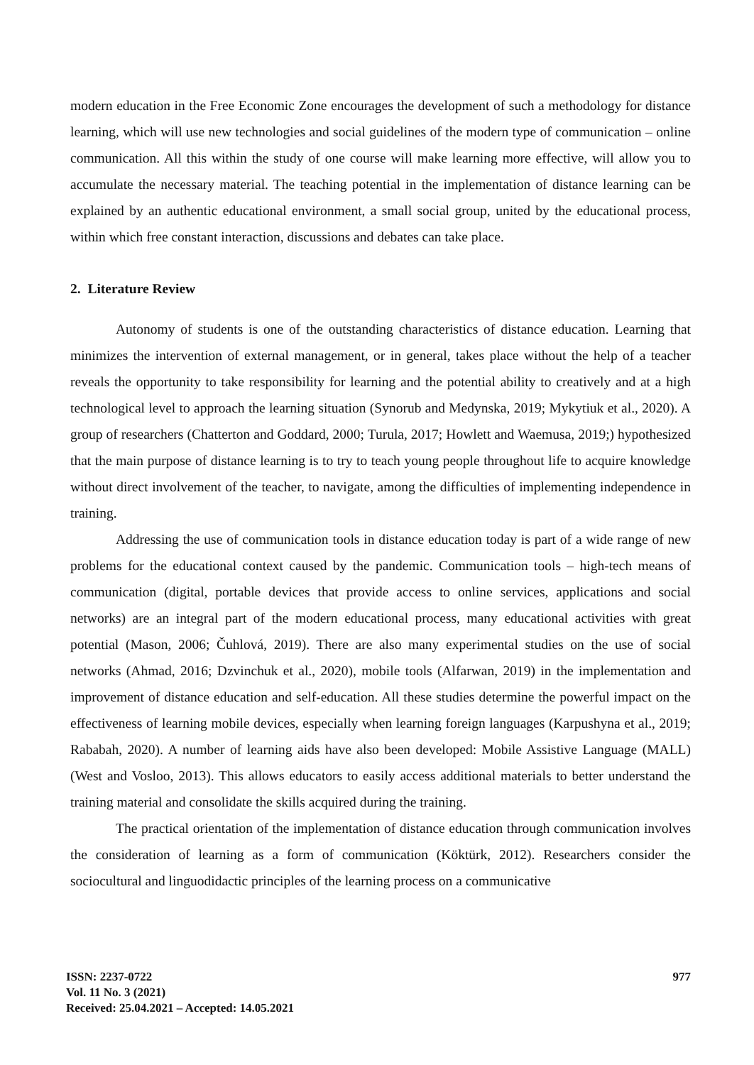modern education in the Free Economic Zone encourages the development of such a methodology for distance learning, which will use new technologies and social guidelines of the modern type of communication – online communication. All this within the study of one course will make learning more effective, will allow you to accumulate the necessary material. The teaching potential in the implementation of distance learning can be explained by an authentic educational environment, a small social group, united by the educational process, within which free constant interaction, discussions and debates can take place.
2. Literature Review
Autonomy of students is one of the outstanding characteristics of distance education. Learning that minimizes the intervention of external management, or in general, takes place without the help of a teacher reveals the opportunity to take responsibility for learning and the potential ability to creatively and at a high technological level to approach the learning situation (Synorub and Medynska, 2019; Mykytiuk et al., 2020). A group of researchers (Chatterton and Goddard, 2000; Turula, 2017; Howlett and Waemusa, 2019;) hypothesized that the main purpose of distance learning is to try to teach young people throughout life to acquire knowledge without direct involvement of the teacher, to navigate, among the difficulties of implementing independence in training.
Addressing the use of communication tools in distance education today is part of a wide range of new problems for the educational context caused by the pandemic. Communication tools – high-tech means of communication (digital, portable devices that provide access to online services, applications and social networks) are an integral part of the modern educational process, many educational activities with great potential (Mason, 2006; Čuhlová, 2019). There are also many experimental studies on the use of social networks (Ahmad, 2016; Dzvinchuk et al., 2020), mobile tools (Alfarwan, 2019) in the implementation and improvement of distance education and self-education. All these studies determine the powerful impact on the effectiveness of learning mobile devices, especially when learning foreign languages (Karpushyna et al., 2019; Rababah, 2020). A number of learning aids have also been developed: Mobile Assistive Language (MALL) (West and Vosloo, 2013). This allows educators to easily access additional materials to better understand the training material and consolidate the skills acquired during the training.
The practical orientation of the implementation of distance education through communication involves the consideration of learning as a form of communication (Köktürk, 2012). Researchers consider the sociocultural and linguodidactic principles of the learning process on a communicative
ISSN: 2237-0722
Vol. 11 No. 3 (2021)
Received: 25.04.2021 – Accepted: 14.05.2021
977